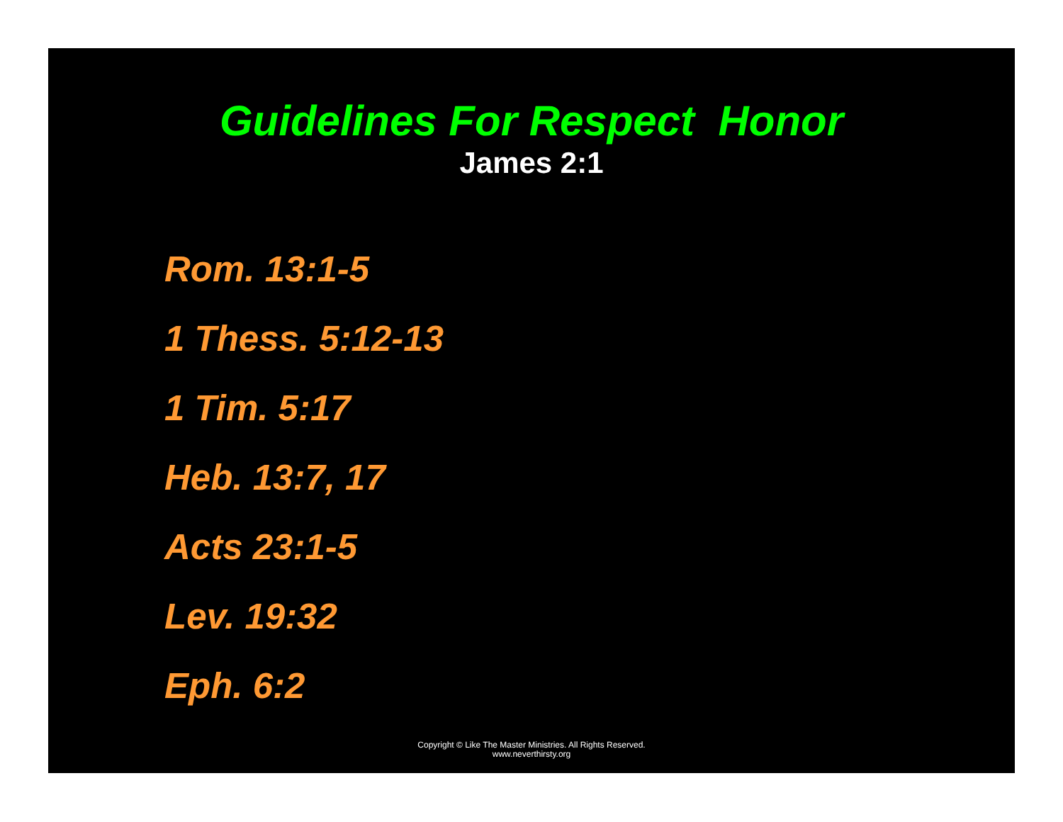Guidelines For Respect Honor
James 2:1
Rom. 13:1-5
1 Thess. 5:12-13
1 Tim. 5:17
Heb. 13:7, 17
Acts 23:1-5
Lev. 19:32
Eph. 6:2
Copyright © Like The Master Ministries. All Rights Reserved.
www.neverthirsty.org